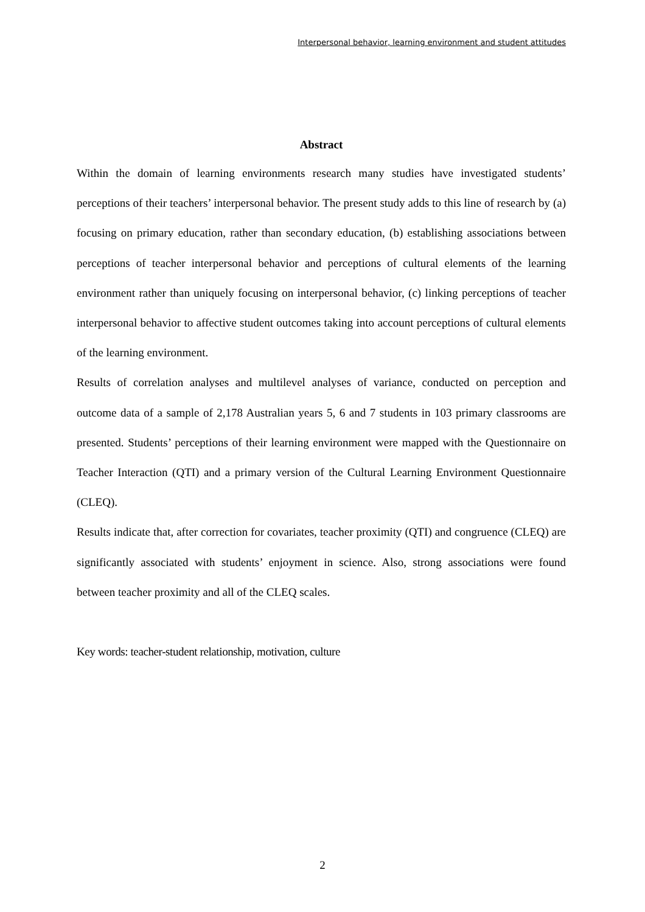Interpersonal behavior, learning environment and student attitudes
Abstract
Within the domain of learning environments research many studies have investigated students’ perceptions of their teachers’ interpersonal behavior. The present study adds to this line of research by (a) focusing on primary education, rather than secondary education, (b) establishing associations between perceptions of teacher interpersonal behavior and perceptions of cultural elements of the learning environment rather than uniquely focusing on interpersonal behavior, (c) linking perceptions of teacher interpersonal behavior to affective student outcomes taking into account perceptions of cultural elements of the learning environment.
Results of correlation analyses and multilevel analyses of variance, conducted on perception and outcome data of a sample of 2,178 Australian years 5, 6 and 7 students in 103 primary classrooms are presented. Students’ perceptions of their learning environment were mapped with the Questionnaire on Teacher Interaction (QTI) and a primary version of the Cultural Learning Environment Questionnaire (CLEQ).
Results indicate that, after correction for covariates, teacher proximity (QTI) and congruence (CLEQ) are significantly associated with students’ enjoyment in science. Also, strong associations were found between teacher proximity and all of the CLEQ scales.
Key words: teacher-student relationship, motivation, culture
2